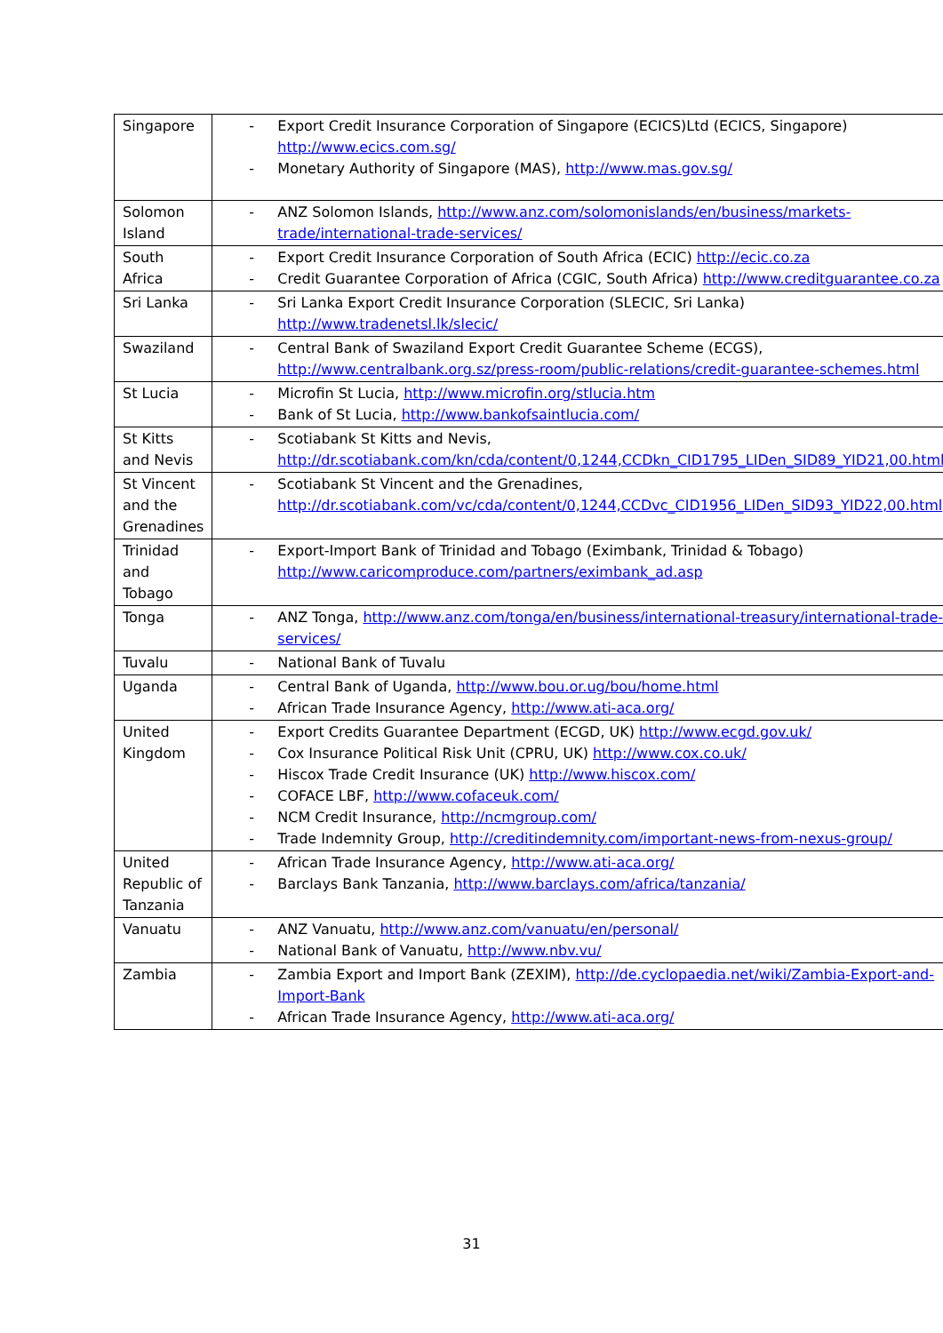| Singapore | - Export Credit Insurance Corporation of Singapore (ECICS)Ltd (ECICS, Singapore) http://www.ecics.com.sg/ - Monetary Authority of Singapore (MAS), http://www.mas.gov.sg/ |
| Solomon Island | - ANZ Solomon Islands, http://www.anz.com/solomonislands/en/business/markets-trade/international-trade-services/ |
| South Africa | - Export Credit Insurance Corporation of South Africa (ECIC) http://ecic.co.za - Credit Guarantee Corporation of Africa (CGIC, South Africa) http://www.creditguarantee.co.za |
| Sri Lanka | - Sri Lanka Export Credit Insurance Corporation (SLECIC, Sri Lanka) http://www.tradenetsl.lk/slecic/ |
| Swaziland | - Central Bank of Swaziland Export Credit Guarantee Scheme (ECGS), http://www.centralbank.org.sz/press-room/public-relations/credit-guarantee-schemes.html |
| St Lucia | - Microfin St Lucia, http://www.microfin.org/stlucia.htm - Bank of St Lucia, http://www.bankofsaintlucia.com/ |
| St Kitts and Nevis | - Scotiabank St Kitts and Nevis, http://dr.scotiabank.com/kn/cda/content/0,1244,CCDkn_CID1795_LIDen_SID89_YID21,00.html |
| St Vincent and the Grenadines | - Scotiabank St Vincent and the Grenadines, http://dr.scotiabank.com/vc/cda/content/0,1244,CCDvc_CID1956_LIDen_SID93_YID22,00.html |
| Trinidad and Tobago | - Export-Import Bank of Trinidad and Tobago (Eximbank, Trinidad & Tobago) http://www.caricomproduce.com/partners/eximbank_ad.asp |
| Tonga | - ANZ Tonga, http://www.anz.com/tonga/en/business/international-treasury/international-trade-services/ |
| Tuvalu | - National Bank of Tuvalu |
| Uganda | - Central Bank of Uganda, http://www.bou.or.ug/bou/home.html - African Trade Insurance Agency, http://www.ati-aca.org/ |
| United Kingdom | - Export Credits Guarantee Department (ECGD, UK) http://www.ecgd.gov.uk/ - Cox Insurance Political Risk Unit (CPRU, UK) http://www.cox.co.uk/ - Hiscox Trade Credit Insurance (UK) http://www.hiscox.com/ - COFACE LBF, http://www.cofaceuk.com/ - NCM Credit Insurance, http://ncmgroup.com/ - Trade Indemnity Group, http://creditindemnity.com/important-news-from-nexus-group/ |
| United Republic of Tanzania | - African Trade Insurance Agency, http://www.ati-aca.org/ - Barclays Bank Tanzania, http://www.barclays.com/africa/tanzania/ |
| Vanuatu | - ANZ Vanuatu, http://www.anz.com/vanuatu/en/personal/ - National Bank of Vanuatu, http://www.nbv.vu/ |
| Zambia | - Zambia Export and Import Bank (ZEXIM), http://de.cyclopaedia.net/wiki/Zambia-Export-and-Import-Bank - African Trade Insurance Agency, http://www.ati-aca.org/ |
31